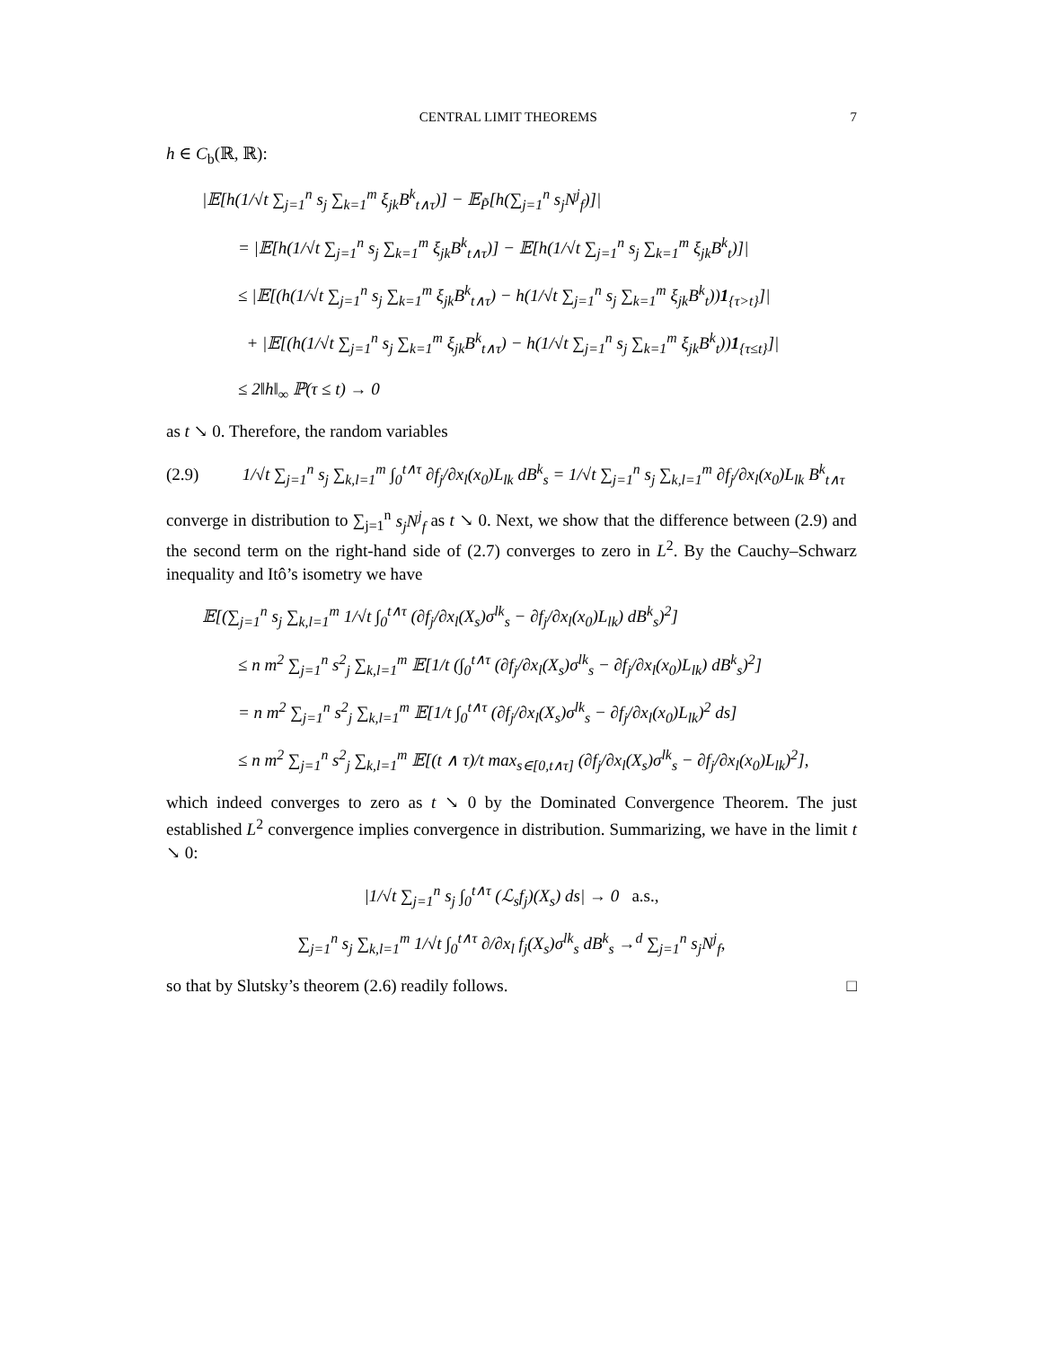CENTRAL LIMIT THEOREMS 7
h ∈ C<sub>b</sub>(ℝ, ℝ):
|𝔼[h(1/√t ∑<sub>j=1</sub><sup>n</sup> s<sub>j</sub> ∑<sub>k=1</sub><sup>m</sup> ξ<sub>jk</sub>B<sup>k</sup><sub>t∧τ</sub>)] − 𝔼<sub>P̃</sub>[h(∑<sub>j=1</sub><sup>n</sup> s<sub>j</sub>N<sup>j</sup><sub>f</sub>)]|
= |𝔼[h(1/√t ∑<sub>j=1</sub><sup>n</sup> s<sub>j</sub> ∑<sub>k=1</sub><sup>m</sup> ξ<sub>jk</sub>B<sup>k</sup><sub>t∧τ</sub>)] − 𝔼[h(1/√t ∑<sub>j=1</sub><sup>n</sup> s<sub>j</sub> ∑<sub>k=1</sub><sup>m</sup> ξ<sub>jk</sub>B<sup>k</sup><sub>t</sub>)]|
≤ |𝔼[(h(1/√t ∑<sub>j=1</sub><sup>n</sup> s<sub>j</sub> ∑<sub>k=1</sub><sup>m</sup> ξ<sub>jk</sub>B<sup>k</sup><sub>t∧τ</sub>) − h(1/√t ∑<sub>j=1</sub><sup>n</sup> s<sub>j</sub> ∑<sub>k=1</sub><sup>m</sup> ξ<sub>jk</sub>B<sup>k</sup><sub>t</sub>))1<sub>{τ>t}</sub>]|
+ |𝔼[(h(1/√t ∑<sub>j=1</sub><sup>n</sup> s<sub>j</sub> ∑<sub>k=1</sub><sup>m</sup> ξ<sub>jk</sub>B<sup>k</sup><sub>t∧τ</sub>) − h(1/√t ∑<sub>j=1</sub><sup>n</sup> s<sub>j</sub> ∑<sub>k=1</sub><sup>m</sup> ξ<sub>jk</sub>B<sup>k</sup><sub>t</sub>))1<sub>{τ≤t}</sub>]|
≤ 2‖h‖<sub>∞</sub> ℙ(τ ≤ t) → 0
as t ↘ 0. Therefore, the random variables
(2.9) 1/√t ∑<sub>j=1</sub><sup>n</sup> s<sub>j</sub> ∑<sub>k,l=1</sub><sup>m</sup> ∫<sub>0</sub><sup>t∧τ</sup> ∂f<sub>j</sub>/∂x<sub>l</sub>(x<sub>0</sub>)L<sub>lk</sub> dB<sup>k</sup><sub>s</sub> = 1/√t ∑<sub>j=1</sub><sup>n</sup> s<sub>j</sub> ∑<sub>k,l=1</sub><sup>m</sup> ∂f<sub>j</sub>/∂x<sub>l</sub>(x<sub>0</sub>)L<sub>lk</sub> B<sup>k</sup><sub>t∧τ</sub>
converge in distribution to ∑<sub>j=1</sub><sup>n</sup> s<sub>j</sub>N<sup>j</sup><sub>f</sub> as t ↘ 0. Next, we show that the difference between (2.9) and the second term on the right-hand side of (2.7) converges to zero in L<sup>2</sup>. By the Cauchy–Schwarz inequality and Itô’s isometry we have
𝔼[(∑<sub>j=1</sub><sup>n</sup> s<sub>j</sub> ∑<sub>k,l=1</sub><sup>m</sup> 1/√t ∫<sub>0</sub><sup>t∧τ</sup> (∂f<sub>j</sub>/∂x<sub>l</sub>(X<sub>s</sub>)σ<sup>lk</sup><sub>s</sub> − ∂f<sub>j</sub>/∂x<sub>l</sub>(x<sub>0</sub>)L<sub>lk</sub>) dB<sup>k</sup><sub>s</sub>)<sup>2</sup>]
≤ n m<sup>2</sup> ∑<sub>j=1</sub><sup>n</sup> s<sup>2</sup><sub>j</sub> ∑<sub>k,l=1</sub><sup>m</sup> 𝔼[1/t (∫<sub>0</sub><sup>t∧τ</sup> (∂f<sub>j</sub>/∂x<sub>l</sub>(X<sub>s</sub>)σ<sup>lk</sup><sub>s</sub> − ∂f<sub>j</sub>/∂x<sub>l</sub>(x<sub>0</sub>)L<sub>lk</sub>) dB<sup>k</sup><sub>s</sub>)<sup>2</sup>]
= n m<sup>2</sup> ∑<sub>j=1</sub><sup>n</sup> s<sup>2</sup><sub>j</sub> ∑<sub>k,l=1</sub><sup>m</sup> 𝔼[1/t ∫<sub>0</sub><sup>t∧τ</sup> (∂f<sub>j</sub>/∂x<sub>l</sub>(X<sub>s</sub>)σ<sup>lk</sup><sub>s</sub> − ∂f<sub>j</sub>/∂x<sub>l</sub>(x<sub>0</sub>)L<sub>lk</sub>)<sup>2</sup> ds]
≤ n m<sup>2</sup> ∑<sub>j=1</sub><sup>n</sup> s<sup>2</sup><sub>j</sub> ∑<sub>k,l=1</sub><sup>m</sup> 𝔼[(t ∧ τ)/t max<sub>s∈[0,t∧τ]</sub> (∂f<sub>j</sub>/∂x<sub>l</sub>(X<sub>s</sub>)σ<sup>lk</sup><sub>s</sub> − ∂f<sub>j</sub>/∂x<sub>l</sub>(x<sub>0</sub>)L<sub>lk</sub>)<sup>2</sup>],
which indeed converges to zero as t ↘ 0 by the Dominated Convergence Theorem. The just established L<sup>2</sup> convergence implies convergence in distribution. Summarizing, we have in the limit t ↘ 0:
|1/√t ∑<sub>j=1</sub><sup>n</sup> s<sub>j</sub> ∫<sub>0</sub><sup>t∧τ</sup> (ℒ<sub>s</sub>f<sub>j</sub>)(X<sub>s</sub>) ds| → 0 a.s.,
∑<sub>j=1</sub><sup>n</sup> s<sub>j</sub> ∑<sub>k,l=1</sub><sup>m</sup> 1/√t ∫<sub>0</sub><sup>t∧τ</sup> ∂/∂x<sub>l</sub> f<sub>j</sub>(X<sub>s</sub>)σ<sup>lk</sup><sub>s</sub> dB<sup>k</sup><sub>s</sub> →<sup>d</sup> ∑<sub>j=1</sub><sup>n</sup> s<sub>j</sub>N<sup>j</sup><sub>f</sub>,
so that by Slutsky’s theorem (2.6) readily follows. □